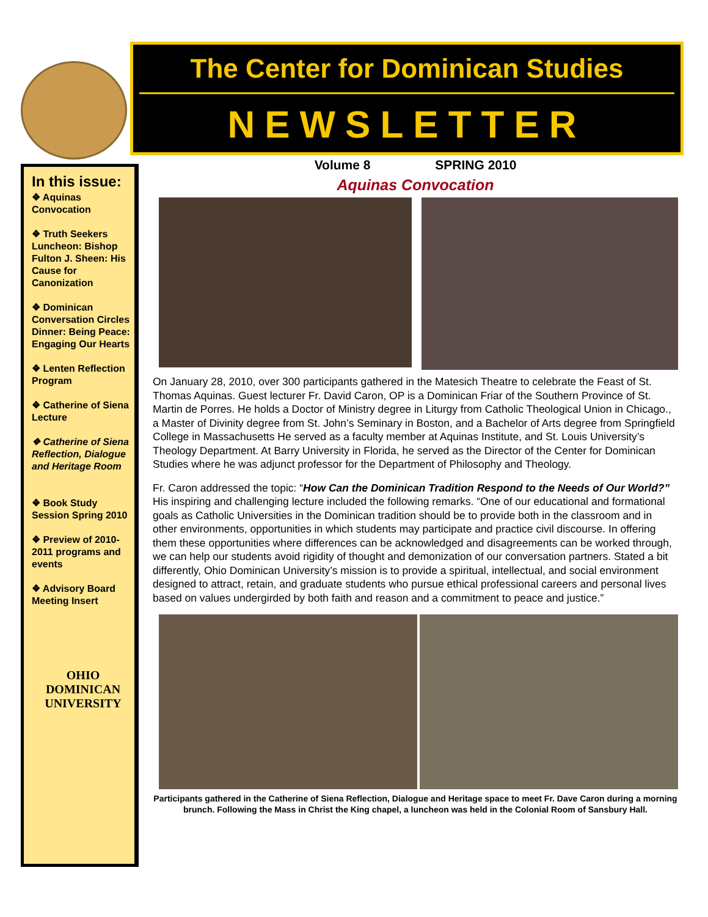The Center for Dominican Studies
NEWSLETTER
In this issue:
❖ Aquinas Convocation
❖ Truth Seekers Luncheon: Bishop Fulton J. Sheen: His Cause for Canonization
❖ Dominican Conversation Circles Dinner: Being Peace: Engaging Our Hearts
❖ Lenten Reflection Program
❖ Catherine of Siena Lecture
❖ Catherine of Siena Reflection, Dialogue and Heritage Room
❖ Book Study Session Spring 2010
❖ Preview of 2010-2011 programs and events
❖ Advisory Board Meeting Insert
OHIO
DOMINICAN
UNIVERSITY
Volume 8 SPRING 2010
Aquinas Convocation
On January 28, 2010, over 300 participants gathered in the Matesich Theatre to celebrate the Feast of St. Thomas Aquinas. Guest lecturer Fr. David Caron, OP is a Dominican Friar of the Southern Province of St. Martin de Porres. He holds a Doctor of Ministry degree in Liturgy from Catholic Theological Union in Chicago., a Master of Divinity degree from St. John’s Seminary in Boston, and a Bachelor of Arts degree from Springfield College in Massachusetts He served as a faculty member at Aquinas Institute, and St. Louis University’s Theology Department. At Barry University in Florida, he served as the Director of the Center for Dominican Studies where he was adjunct professor for the Department of Philosophy and Theology.
Fr. Caron addressed the topic: “How Can the Dominican Tradition Respond to the Needs of Our World?” His inspiring and challenging lecture included the following remarks. “One of our educational and formational goals as Catholic Universities in the Dominican tradition should be to provide both in the classroom and in other environments, opportunities in which students may participate and practice civil discourse. In offering them these opportunities where differences can be acknowledged and disagreements can be worked through, we can help our students avoid rigidity of thought and demonization of our conversation partners. Stated a bit differently, Ohio Dominican University’s mission is to provide a spiritual, intellectual, and social environment designed to attract, retain, and graduate students who pursue ethical professional careers and personal lives based on values undergirded by both faith and reason and a commitment to peace and justice.”
Participants gathered in the Catherine of Siena Reflection, Dialogue and Heritage space to meet Fr. Dave Caron during a morning brunch. Following the Mass in Christ the King chapel, a luncheon was held in the Colonial Room of Sansbury Hall.